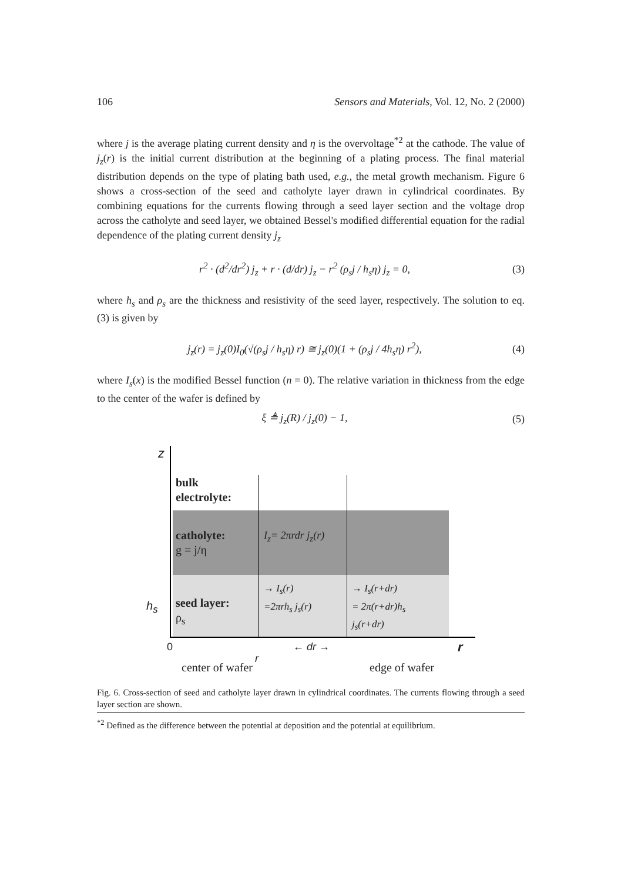106 Sensors and Materials, Vol. 12, No. 2 (2000)
where j is the average plating current density and η is the overvoltage<sup>*2</sup> at the cathode. The value of j<sub>z</sub>(r) is the initial current distribution at the beginning of a plating process. The final material distribution depends on the type of plating bath used, e.g., the metal growth mechanism. Figure 6 shows a cross-section of the seed and catholyte layer drawn in cylindrical coordinates. By combining equations for the currents flowing through a seed layer section and the voltage drop across the catholyte and seed layer, we obtained Bessel's modified differential equation for the radial dependence of the plating current density j<sub>z</sub>
r<sup>2</sup> · (d<sup>2</sup>/dr<sup>2</sup>) j<sub>z</sub> + r · (d/dr) j<sub>z</sub> − r<sup>2</sup> (ρ<sub>s</sub>j / h<sub>s</sub>η) j<sub>z</sub> = 0, (3)
where h<sub>s</sub> and ρ<sub>s</sub> are the thickness and resistivity of the seed layer, respectively. The solution to eq. (3) is given by
j<sub>z</sub>(r) = j<sub>z</sub>(0)I<sub>0</sub>(√(ρ<sub>s</sub>j / h<sub>s</sub>η) r) ≅ j<sub>z</sub>(0)(1 + (ρ<sub>s</sub>j / 4h<sub>s</sub>η) r<sup>2</sup>), (4)
where I<sub>s</sub>(x) is the modified Bessel function (n = 0). The relative variation in thickness from the edge to the center of the wafer is defined by
ξ ≜ j<sub>z</sub>(R) / j<sub>z</sub>(0) − 1, (5)
z
bulk
electrolyte:
catholyte:
g = j/η
I<sub>z</sub>= 2πrdr j<sub>z</sub>(r)
h<sub>s</sub>
seed layer:
ρ<sub>s</sub>
→ I<sub>s</sub>(r)
=2πrh<sub>s</sub> j<sub>s</sub>(r)
→ I<sub>s</sub>(r+dr)
= 2π(r+dr)h<sub>s</sub>
j<sub>s</sub>(r+dr)
0 ← dr →
r
r
center of wafer edge of wafer
Fig. 6. Cross-section of seed and catholyte layer drawn in cylindrical coordinates. The currents flowing through a seed layer section are shown.
<sup>*2</sup> Defined as the difference between the potential at deposition and the potential at equilibrium.